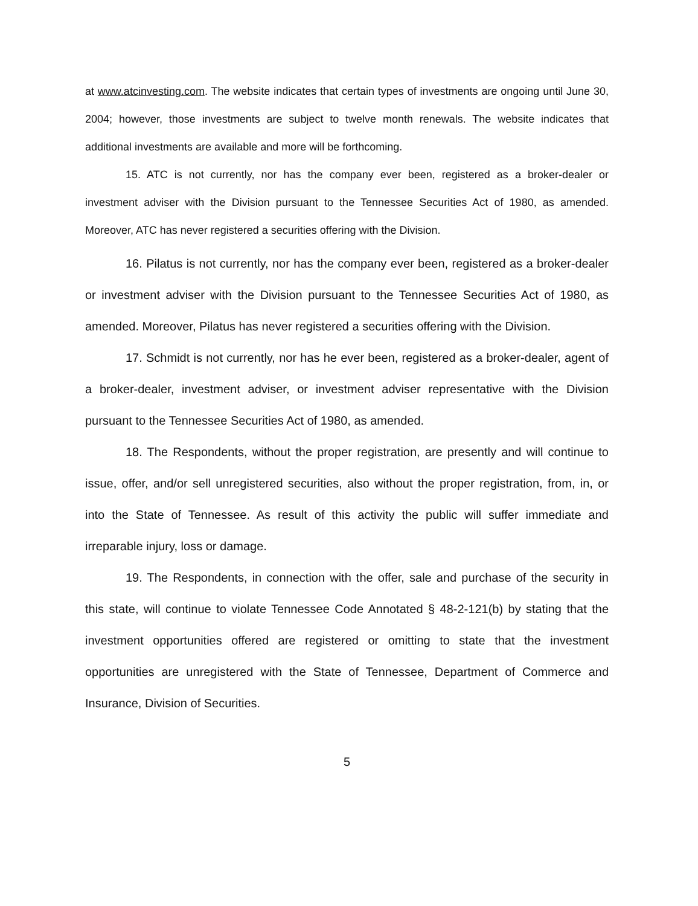at www.atcinvesting.com. The website indicates that certain types of investments are ongoing until June 30, 2004; however, those investments are subject to twelve month renewals. The website indicates that additional investments are available and more will be forthcoming.
15. ATC is not currently, nor has the company ever been, registered as a broker-dealer or investment adviser with the Division pursuant to the Tennessee Securities Act of 1980, as amended. Moreover, ATC has never registered a securities offering with the Division.
16. Pilatus is not currently, nor has the company ever been, registered as a broker-dealer or investment adviser with the Division pursuant to the Tennessee Securities Act of 1980, as amended. Moreover, Pilatus has never registered a securities offering with the Division.
17. Schmidt is not currently, nor has he ever been, registered as a broker-dealer, agent of a broker-dealer, investment adviser, or investment adviser representative with the Division pursuant to the Tennessee Securities Act of 1980, as amended.
18. The Respondents, without the proper registration, are presently and will continue to issue, offer, and/or sell unregistered securities, also without the proper registration, from, in, or into the State of Tennessee. As result of this activity the public will suffer immediate and irreparable injury, loss or damage.
19. The Respondents, in connection with the offer, sale and purchase of the security in this state, will continue to violate Tennessee Code Annotated § 48-2-121(b) by stating that the investment opportunities offered are registered or omitting to state that the investment opportunities are unregistered with the State of Tennessee, Department of Commerce and Insurance, Division of Securities.
5